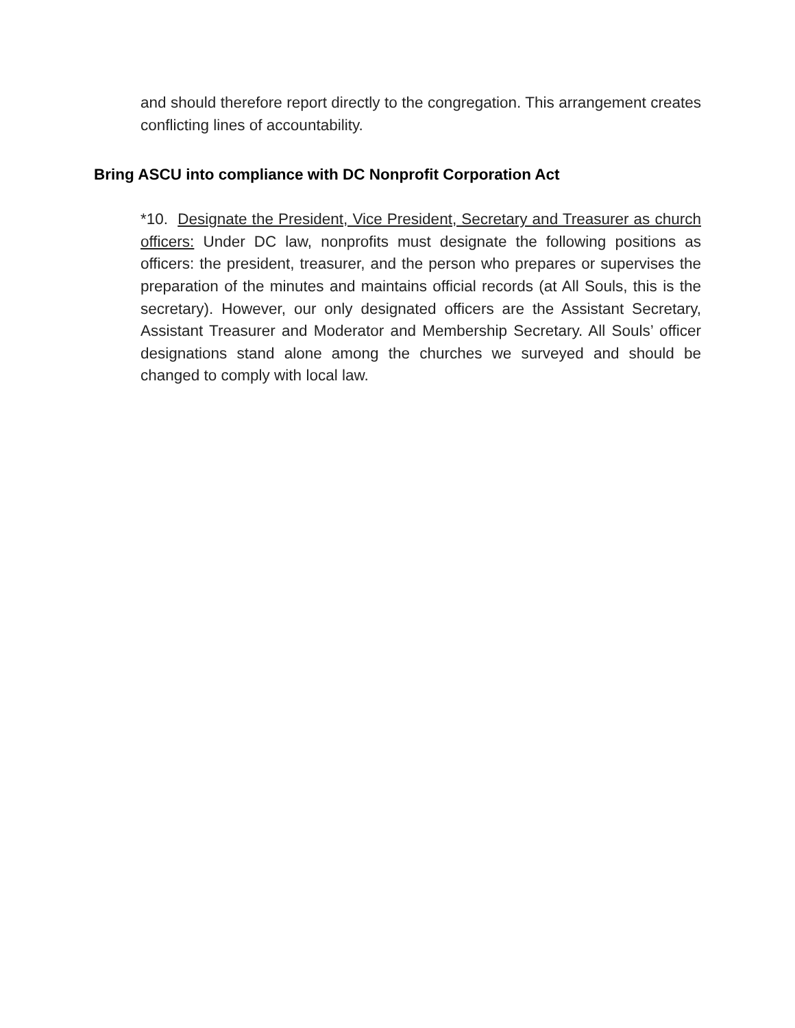and should therefore report directly to the congregation. This arrangement creates conflicting lines of accountability.
Bring ASCU into compliance with DC Nonprofit Corporation Act
*10. Designate the President, Vice President, Secretary and Treasurer as church officers: Under DC law, nonprofits must designate the following positions as officers: the president, treasurer, and the person who prepares or supervises the preparation of the minutes and maintains official records (at All Souls, this is the secretary). However, our only designated officers are the Assistant Secretary, Assistant Treasurer and Moderator and Membership Secretary. All Souls’ officer designations stand alone among the churches we surveyed and should be changed to comply with local law.